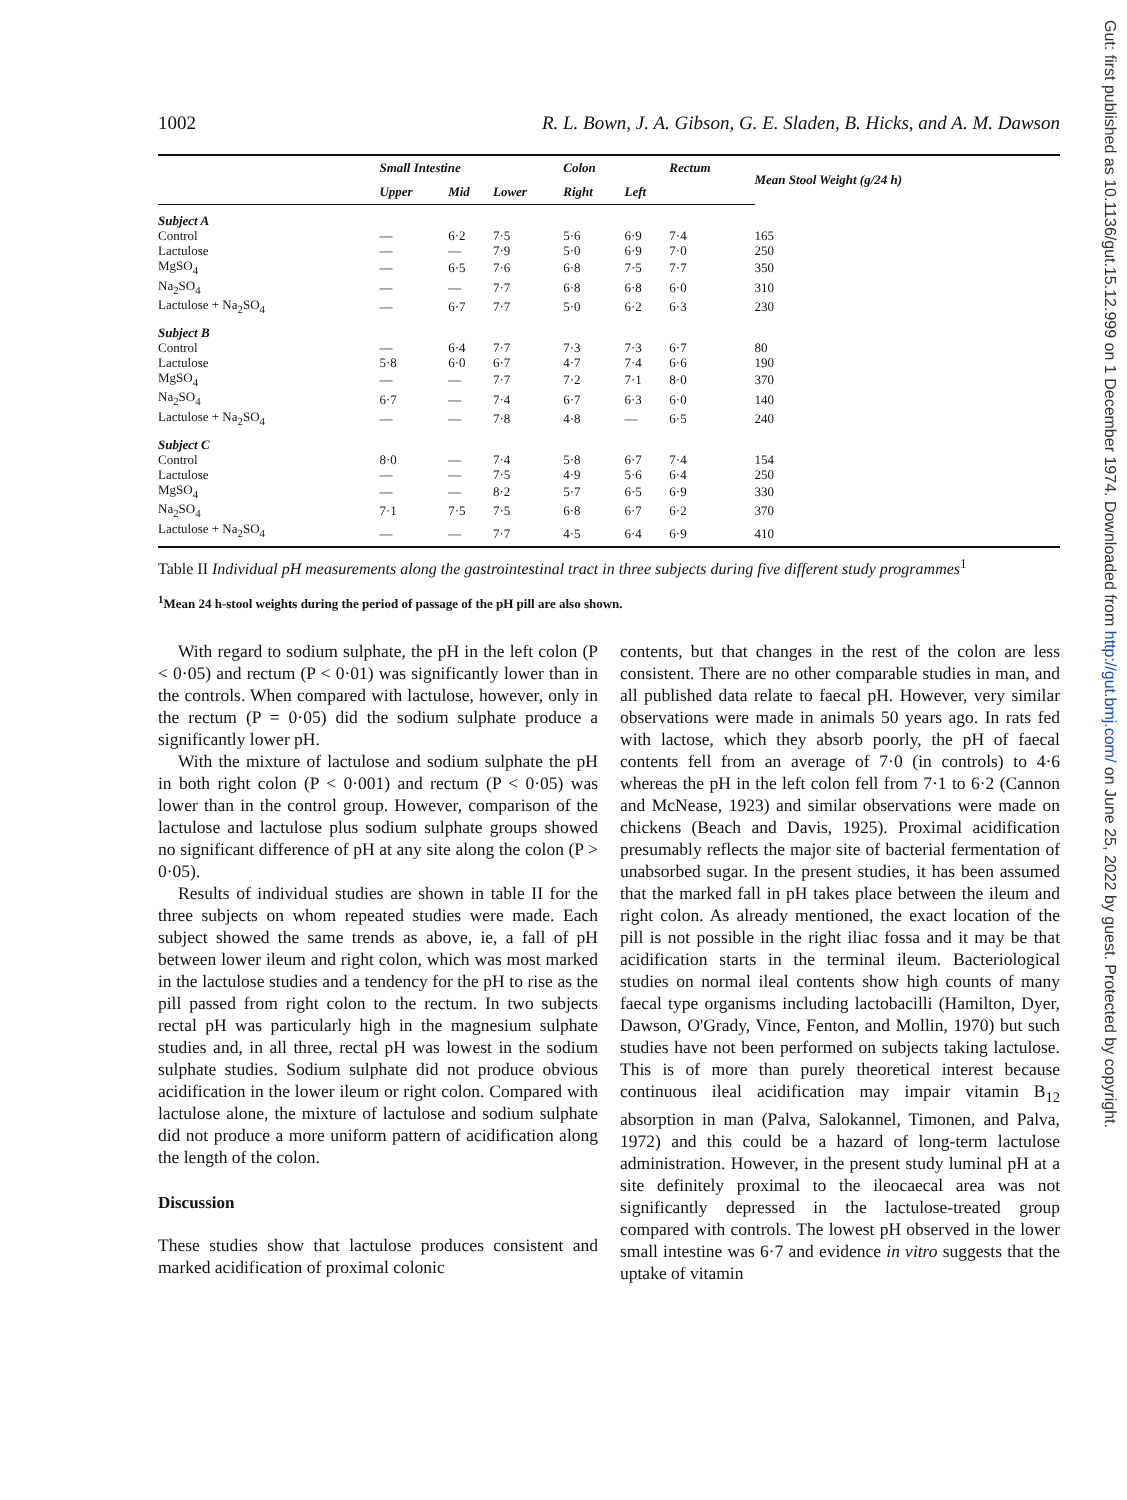Gut: first published as 10.1136/gut.15.12.999 on 1 December 1974. Downloaded from http://gut.bmj.com/ on June 25, 2022 by guest. Protected by copyright.
1002 R. L. Bown, J. A. Gibson, G. E. Sladen, B. Hicks, and A. M. Dawson
| | Small Intestine | | | Colon | | Rectum | Mean Stool Weight (g/24 h) |
| --- | --- | --- | --- | --- | --- | --- | --- |
| | Upper | Mid | Lower | Right | Left | | |
| Subject A | | | | | | | |
| Control | — | 6·2 | 7·5 | 5·6 | 6·9 | 7·4 | 165 |
| Lactulose | — | — | 7·9 | 5·0 | 6·9 | 7·0 | 250 |
| MgSO<sub>4</sub> | — | 6·5 | 7·6 | 6·8 | 7·5 | 7·7 | 350 |
| Na<sub>2</sub>SO<sub>4</sub> | — | — | 7·7 | 6·8 | 6·8 | 6·0 | 310 |
| Lactulose + Na<sub>2</sub>SO<sub>4</sub> | — | 6·7 | 7·7 | 5·0 | 6·2 | 6·3 | 230 |
| Subject B | | | | | | | |
| Control | — | 6·4 | 7·7 | 7·3 | 7·3 | 6·7 | 80 |
| Lactulose | 5·8 | 6·0 | 6·7 | 4·7 | 7·4 | 6·6 | 190 |
| MgSO<sub>4</sub> | — | — | 7·7 | 7·2 | 7·1 | 8·0 | 370 |
| Na<sub>2</sub>SO<sub>4</sub> | 6·7 | — | 7·4 | 6·7 | 6·3 | 6·0 | 140 |
| Lactulose + Na<sub>2</sub>SO<sub>4</sub> | — | — | 7·8 | 4·8 | — | 6·5 | 240 |
| Subject C | | | | | | | |
| Control | 8·0 | — | 7·4 | 5·8 | 6·7 | 7·4 | 154 |
| Lactulose | — | — | 7·5 | 4·9 | 5·6 | 6·4 | 250 |
| MgSO<sub>4</sub> | — | — | 8·2 | 5·7 | 6·5 | 6·9 | 330 |
| Na<sub>2</sub>SO<sub>4</sub> | 7·1 | 7·5 | 7·5 | 6·8 | 6·7 | 6·2 | 370 |
| Lactulose + Na<sub>2</sub>SO<sub>4</sub> | — | — | 7·7 | 4·5 | 6·4 | 6·9 | 410 |
Table II Individual pH measurements along the gastrointestinal tract in three subjects during five different study programmes<sup>1</sup>
<sup>1</sup> Mean 24 h-stool weights during the period of passage of the pH pill are also shown.
With regard to sodium sulphate, the pH in the left colon (P < 0·05) and rectum (P < 0·01) was significantly lower than in the controls. When compared with lactulose, however, only in the rectum (P = 0·05) did the sodium sulphate produce a significantly lower pH.
With the mixture of lactulose and sodium sulphate the pH in both right colon (P < 0·001) and rectum (P < 0·05) was lower than in the control group. However, comparison of the lactulose and lactulose plus sodium sulphate groups showed no significant difference of pH at any site along the colon (P > 0·05).
Results of individual studies are shown in table II for the three subjects on whom repeated studies were made. Each subject showed the same trends as above, ie, a fall of pH between lower ileum and right colon, which was most marked in the lactulose studies and a tendency for the pH to rise as the pill passed from right colon to the rectum. In two subjects rectal pH was particularly high in the magnesium sulphate studies and, in all three, rectal pH was lowest in the sodium sulphate studies. Sodium sulphate did not produce obvious acidification in the lower ileum or right colon. Compared with lactulose alone, the mixture of lactulose and sodium sulphate did not produce a more uniform pattern of acidification along the length of the colon.
Discussion
These studies show that lactulose produces consistent and marked acidification of proximal colonic
contents, but that changes in the rest of the colon are less consistent. There are no other comparable studies in man, and all published data relate to faecal pH. However, very similar observations were made in animals 50 years ago. In rats fed with lactose, which they absorb poorly, the pH of faecal contents fell from an average of 7·0 (in controls) to 4·6 whereas the pH in the left colon fell from 7·1 to 6·2 (Cannon and McNease, 1923) and similar observations were made on chickens (Beach and Davis, 1925). Proximal acidification presumably reflects the major site of bacterial fermentation of unabsorbed sugar. In the present studies, it has been assumed that the marked fall in pH takes place between the ileum and right colon. As already mentioned, the exact location of the pill is not possible in the right iliac fossa and it may be that acidification starts in the terminal ileum. Bacteriological studies on normal ileal contents show high counts of many faecal type organisms including lactobacilli (Hamilton, Dyer, Dawson, O'Grady, Vince, Fenton, and Mollin, 1970) but such studies have not been performed on subjects taking lactulose. This is of more than purely theoretical interest because continuous ileal acidification may impair vitamin B<sub>12</sub> absorption in man (Palva, Salokannel, Timonen, and Palva, 1972) and this could be a hazard of long-term lactulose administration. However, in the present study luminal pH at a site definitely proximal to the ileocaecal area was not significantly depressed in the lactulose-treated group compared with controls. The lowest pH observed in the lower small intestine was 6·7 and evidence in vitro suggests that the uptake of vitamin